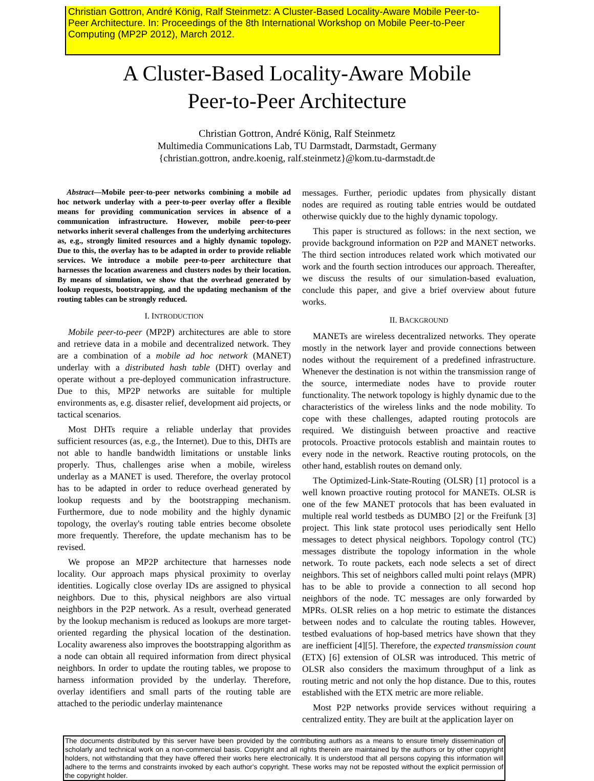Christian Gottron, André König, Ralf Steinmetz: A Cluster-Based Locality-Aware Mobile Peer-to-Peer Architecture. In: Proceedings of the 8th International Workshop on Mobile Peer-to-Peer Computing (MP2P 2012), March 2012.
A Cluster-Based Locality-Aware Mobile
Peer-to-Peer Architecture
Christian Gottron, André König, Ralf Steinmetz
Multimedia Communications Lab, TU Darmstadt, Darmstadt, Germany
{christian.gottron, andre.koenig, ralf.steinmetz}@kom.tu-darmstadt.de
Abstract—Mobile peer-to-peer networks combining a mobile ad hoc network underlay with a peer-to-peer overlay offer a flexible means for providing communication services in absence of a communication infrastructure. However, mobile peer-to-peer networks inherit several challenges from the underlying architectures as, e.g., strongly limited resources and a highly dynamic topology. Due to this, the overlay has to be adapted in order to provide reliable services. We introduce a mobile peer-to-peer architecture that harnesses the location awareness and clusters nodes by their location. By means of simulation, we show that the overhead generated by lookup requests, bootstrapping, and the updating mechanism of the routing tables can be strongly reduced.
I. INTRODUCTION
Mobile peer-to-peer (MP2P) architectures are able to store and retrieve data in a mobile and decentralized network. They are a combination of a mobile ad hoc network (MANET) underlay with a distributed hash table (DHT) overlay and operate without a pre-deployed communication infrastructure. Due to this, MP2P networks are suitable for multiple environments as, e.g. disaster relief, development aid projects, or tactical scenarios.
Most DHTs require a reliable underlay that provides sufficient resources (as, e.g., the Internet). Due to this, DHTs are not able to handle bandwidth limitations or unstable links properly. Thus, challenges arise when a mobile, wireless underlay as a MANET is used. Therefore, the overlay protocol has to be adapted in order to reduce overhead generated by lookup requests and by the bootstrapping mechanism. Furthermore, due to node mobility and the highly dynamic topology, the overlay's routing table entries become obsolete more frequently. Therefore, the update mechanism has to be revised.
We propose an MP2P architecture that harnesses node locality. Our approach maps physical proximity to overlay identities. Logically close overlay IDs are assigned to physical neighbors. Due to this, physical neighbors are also virtual neighbors in the P2P network. As a result, overhead generated by the lookup mechanism is reduced as lookups are more target-oriented regarding the physical location of the destination. Locality awareness also improves the bootstrapping algorithm as a node can obtain all required information from direct physical neighbors. In order to update the routing tables, we propose to harness information provided by the underlay. Therefore, overlay identifiers and small parts of the routing table are attached to the periodic underlay maintenance
messages. Further, periodic updates from physically distant nodes are required as routing table entries would be outdated otherwise quickly due to the highly dynamic topology.
This paper is structured as follows: in the next section, we provide background information on P2P and MANET networks. The third section introduces related work which motivated our work and the fourth section introduces our approach. Thereafter, we discuss the results of our simulation-based evaluation, conclude this paper, and give a brief overview about future works.
II. BACKGROUND
MANETs are wireless decentralized networks. They operate mostly in the network layer and provide connections between nodes without the requirement of a predefined infrastructure. Whenever the destination is not within the transmission range of the source, intermediate nodes have to provide router functionality. The network topology is highly dynamic due to the characteristics of the wireless links and the node mobility. To cope with these challenges, adapted routing protocols are required. We distinguish between proactive and reactive protocols. Proactive protocols establish and maintain routes to every node in the network. Reactive routing protocols, on the other hand, establish routes on demand only.
The Optimized-Link-State-Routing (OLSR) [1] protocol is a well known proactive routing protocol for MANETs. OLSR is one of the few MANET protocols that has been evaluated in multiple real world testbeds as DUMBO [2] or the Freifunk [3] project. This link state protocol uses periodically sent Hello messages to detect physical neighbors. Topology control (TC) messages distribute the topology information in the whole network. To route packets, each node selects a set of direct neighbors. This set of neighbors called multi point relays (MPR) has to be able to provide a connection to all second hop neighbors of the node. TC messages are only forwarded by MPRs. OLSR relies on a hop metric to estimate the distances between nodes and to calculate the routing tables. However, testbed evaluations of hop-based metrics have shown that they are inefficient [4][5]. Therefore, the expected transmission count (ETX) [6] extension of OLSR was introduced. This metric of OLSR also considers the maximum throughput of a link as routing metric and not only the hop distance. Due to this, routes established with the ETX metric are more reliable.
Most P2P networks provide services without requiring a centralized entity. They are built at the application layer on
The documents distributed by this server have been provided by the contributing authors as a means to ensure timely dissemination of scholarly and technical work on a non-commercial basis. Copyright and all rights therein are maintained by the authors or by other copyright holders, not withstanding that they have offered their works here electronically. It is understood that all persons copying this information will adhere to the terms and constraints invoked by each author's copyright. These works may not be reposted without the explicit permission of the copyright holder.